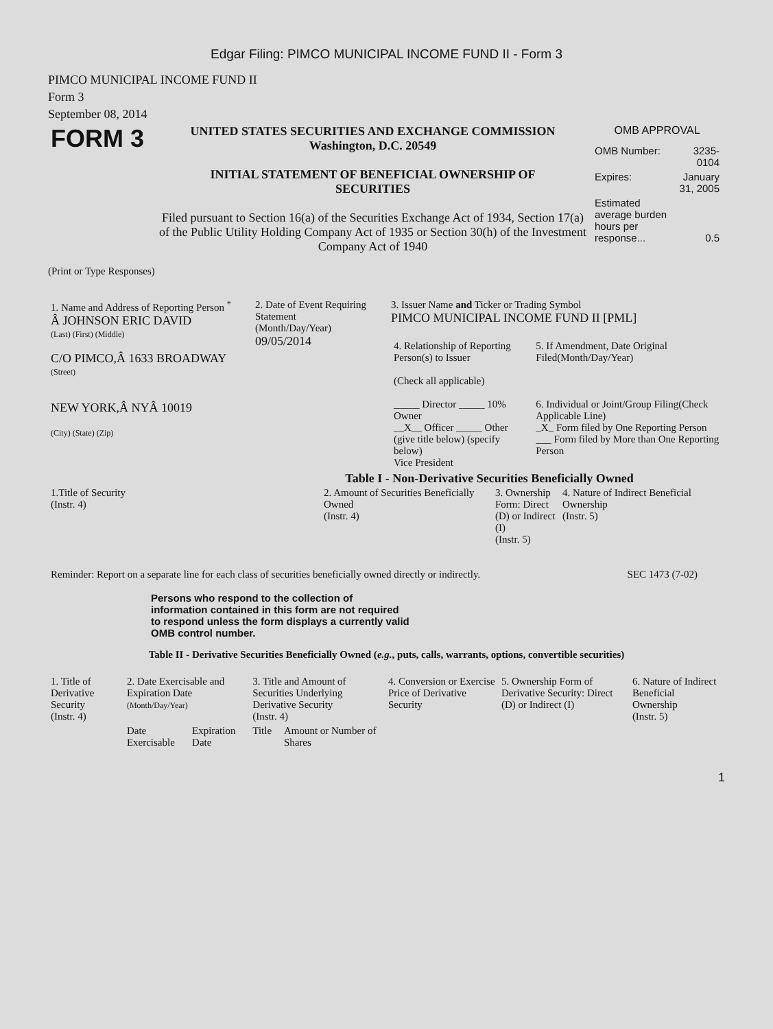Edgar Filing: PIMCO MUNICIPAL INCOME FUND II - Form 3
PIMCO MUNICIPAL INCOME FUND II
Form 3
September 08, 2014
| FORM 3 | UNITED STATES SECURITIES AND EXCHANGE COMMISSION Washington, D.C. 20549 INITIAL STATEMENT OF BENEFICIAL OWNERSHIP OF SECURITIES Filed pursuant to Section 16(a) of the Securities Exchange Act of 1934, Section 17(a) of the Public Utility Holding Company Act of 1935 or Section 30(h) of the Investment Company Act of 1940 | OMB APPROVAL / OMB Number: / 3235-0104 / / Expires: / January 31, 2005 / / Estimated average burden hours per response... / 0.5 / |
(Print or Type Responses)
| 1. Name and Address of Reporting Person <sup>*</sup> Â JOHNSON ERIC DAVID (Last) (First) (Middle) C/O PIMCO,Â 1633 BROADWAY (Street) NEW YORK,Â NYÂ 10019 (City) (State) (Zip) | 2. Date of Event Requiring Statement (Month/Day/Year) 09/05/2014 | 3. Issuer Name and Ticker or Trading Symbol PIMCO MUNICIPAL INCOME FUND II [PML] / 4. Relationship of Reporting Person(s) to Issuer (Check all applicable) _____ Director _____ 10% Owner __X__ Officer _____ Other (give title below) (specify below) Vice President / 5. If Amendment, Date Original Filed(Month/Day/Year) 6. Individual or Joint/Group Filing(Check Applicable Line) _X_ Form filed by One Reporting Person ___ Form filed by More than One Reporting Person / |
Table I - Non-Derivative Securities Beneficially Owned
| 1.Title of Security (Instr. 4) | 2. Amount of Securities Beneficially Owned (Instr. 4) | 3. Ownership Form: Direct (D) or Indirect (I) (Instr. 5) | 4. Nature of Indirect Beneficial Ownership (Instr. 5) |
| --- | --- | --- | --- |
| Reminder: Report on a separate line for each class of securities beneficially owned directly or indirectly. | SEC 1473 (7-02) |
Persons who respond to the collection of information contained in this form are not required to respond unless the form displays a currently valid OMB control number.
Table II - Derivative Securities Beneficially Owned (e.g., puts, calls, warrants, options, convertible securities)
| 1. Title of Derivative Security (Instr. 4) | 2. Date Exercisable and Expiration Date (Month/Day/Year) | | 3. Title and Amount of Securities Underlying Derivative Security (Instr. 4) | | 4. Conversion or Exercise Price of Derivative Security | 5. Ownership Form of Derivative Security: Direct (D) or Indirect (I) | 6. Nature of Indirect Beneficial Ownership (Instr. 5) |
| --- | --- | --- | --- | --- | --- | --- | --- |
| | Date Exercisable | Expiration Date | Title | Amount or Number of Shares | | | |
1